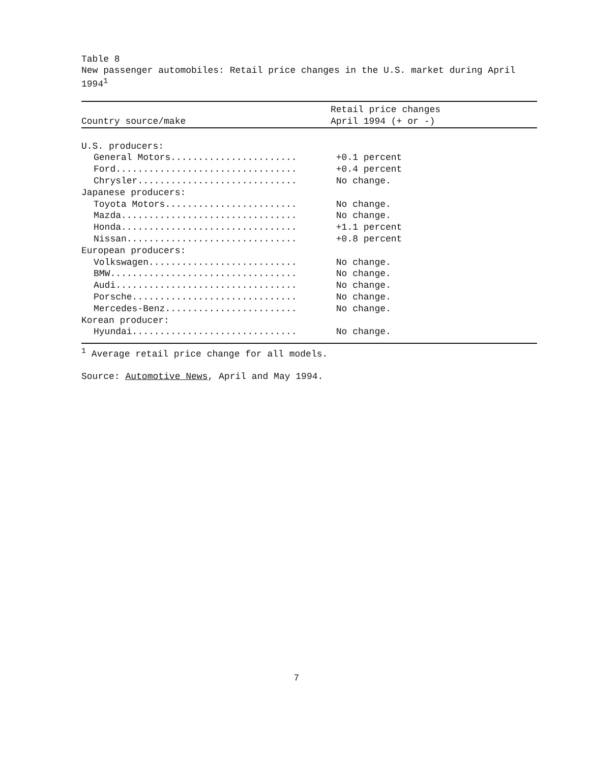Table 8
New passenger automobiles: Retail price changes in the U.S. market during April 1994<sup>1</sup>
| Country source/make | Retail price changes April 1994 (+ or -) |
| --- | --- |
| U.S. producers: | |
| General Motors....................... | +0.1 percent |
| Ford................................. | +0.4 percent |
| Chrysler............................. | No change. |
| Japanese producers: | |
| Toyota Motors........................ | No change. |
| Mazda................................ | No change. |
| Honda................................ | +1.1 percent |
| Nissan............................... | +0.8 percent |
| European producers: | |
| Volkswagen........................... | No change. |
| BMW.................................. | No change. |
| Audi................................. | No change. |
| Porsche.............................. | No change. |
| Mercedes-Benz........................ | No change. |
| Korean producer: | |
| Hyundai.............................. | No change. |
<sup>1</sup> Average retail price change for all models.
Source: Automotive News, April and May 1994.
7